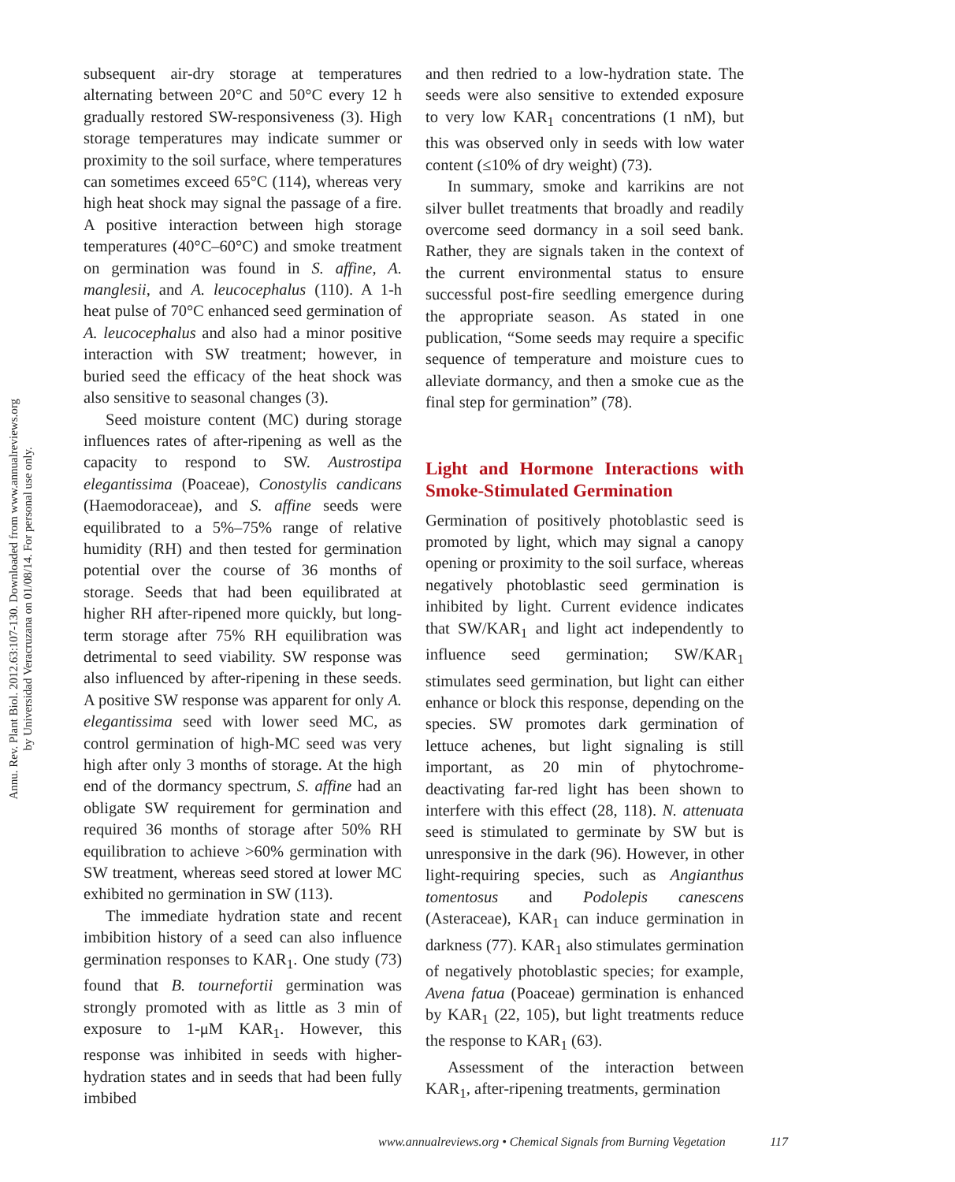Annu. Rev. Plant Biol. 2012.63:107-130. Downloaded from www.annualreviews.org
by Universidad Veracruzana on 01/08/14. For personal use only.
subsequent air-dry storage at temperatures alternating between 20°C and 50°C every 12 h gradually restored SW-responsiveness (3). High storage temperatures may indicate summer or proximity to the soil surface, where temperatures can sometimes exceed 65°C (114), whereas very high heat shock may signal the passage of a fire. A positive interaction between high storage temperatures (40°C–60°C) and smoke treatment on germination was found in S. affine, A. manglesii, and A. leucocephalus (110). A 1-h heat pulse of 70°C enhanced seed germination of A. leucocephalus and also had a minor positive interaction with SW treatment; however, in buried seed the efficacy of the heat shock was also sensitive to seasonal changes (3).
Seed moisture content (MC) during storage influences rates of after-ripening as well as the capacity to respond to SW. Austrostipa elegantissima (Poaceae), Conostylis candicans (Haemodoraceae), and S. affine seeds were equilibrated to a 5%–75% range of relative humidity (RH) and then tested for germination potential over the course of 36 months of storage. Seeds that had been equilibrated at higher RH after-ripened more quickly, but long-term storage after 75% RH equilibration was detrimental to seed viability. SW response was also influenced by after-ripening in these seeds. A positive SW response was apparent for only A. elegantissima seed with lower seed MC, as control germination of high-MC seed was very high after only 3 months of storage. At the high end of the dormancy spectrum, S. affine had an obligate SW requirement for germination and required 36 months of storage after 50% RH equilibration to achieve >60% germination with SW treatment, whereas seed stored at lower MC exhibited no germination in SW (113).
The immediate hydration state and recent imbibition history of a seed can also influence germination responses to KAR<sub>1</sub>. One study (73) found that B. tournefortii germination was strongly promoted with as little as 3 min of exposure to 1-μM KAR<sub>1</sub>. However, this response was inhibited in seeds with higher-hydration states and in seeds that had been fully imbibed
and then redried to a low-hydration state. The seeds were also sensitive to extended exposure to very low KAR<sub>1</sub> concentrations (1 nM), but this was observed only in seeds with low water content (≤10% of dry weight) (73).
In summary, smoke and karrikins are not silver bullet treatments that broadly and readily overcome seed dormancy in a soil seed bank. Rather, they are signals taken in the context of the current environmental status to ensure successful post-fire seedling emergence during the appropriate season. As stated in one publication, “Some seeds may require a specific sequence of temperature and moisture cues to alleviate dormancy, and then a smoke cue as the final step for germination” (78).
Light and Hormone Interactions with Smoke-Stimulated Germination
Germination of positively photoblastic seed is promoted by light, which may signal a canopy opening or proximity to the soil surface, whereas negatively photoblastic seed germination is inhibited by light. Current evidence indicates that SW/KAR<sub>1</sub> and light act independently to influence seed germination; SW/KAR<sub>1</sub> stimulates seed germination, but light can either enhance or block this response, depending on the species. SW promotes dark germination of lettuce achenes, but light signaling is still important, as 20 min of phytochrome-deactivating far-red light has been shown to interfere with this effect (28, 118). N. attenuata seed is stimulated to germinate by SW but is unresponsive in the dark (96). However, in other light-requiring species, such as Angianthus tomentosus and Podolepis canescens (Asteraceae), KAR<sub>1</sub> can induce germination in darkness (77). KAR<sub>1</sub> also stimulates germination of negatively photoblastic species; for example, Avena fatua (Poaceae) germination is enhanced by KAR<sub>1</sub> (22, 105), but light treatments reduce the response to KAR<sub>1</sub> (63).
Assessment of the interaction between KAR<sub>1</sub>, after-ripening treatments, germination
www.annualreviews.org • Chemical Signals from Burning Vegetation 117